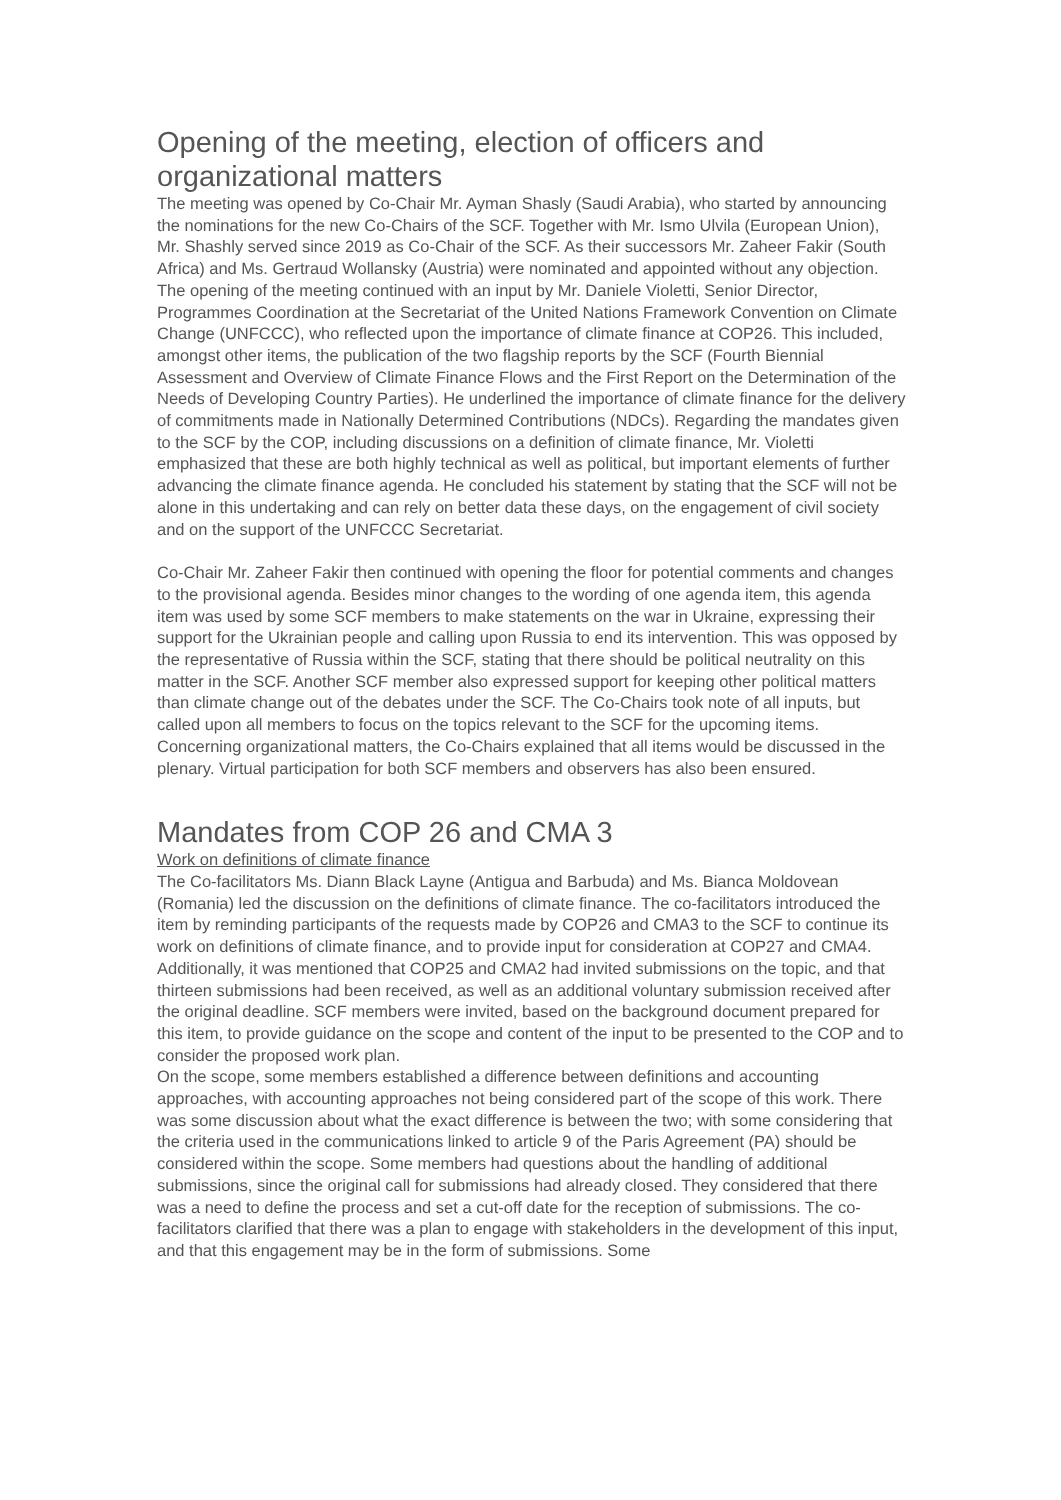Opening of the meeting, election of officers and organizational matters
The meeting was opened by Co-Chair Mr. Ayman Shasly (Saudi Arabia), who started by announcing the nominations for the new Co-Chairs of the SCF. Together with Mr. Ismo Ulvila (European Union), Mr. Shashly served since 2019 as Co-Chair of the SCF. As their successors Mr. Zaheer Fakir (South Africa) and Ms. Gertraud Wollansky (Austria) were nominated and appointed without any objection.
The opening of the meeting continued with an input by Mr. Daniele Violetti, Senior Director, Programmes Coordination at the Secretariat of the United Nations Framework Convention on Climate Change (UNFCCC), who reflected upon the importance of climate finance at COP26. This included, amongst other items, the publication of the two flagship reports by the SCF (Fourth Biennial Assessment and Overview of Climate Finance Flows and the First Report on the Determination of the Needs of Developing Country Parties). He underlined the importance of climate finance for the delivery of commitments made in Nationally Determined Contributions (NDCs). Regarding the mandates given to the SCF by the COP, including discussions on a definition of climate finance, Mr. Violetti emphasized that these are both highly technical as well as political, but important elements of further advancing the climate finance agenda. He concluded his statement by stating that the SCF will not be alone in this undertaking and can rely on better data these days, on the engagement of civil society and on the support of the UNFCCC Secretariat.
Co-Chair Mr. Zaheer Fakir then continued with opening the floor for potential comments and changes to the provisional agenda. Besides minor changes to the wording of one agenda item, this agenda item was used by some SCF members to make statements on the war in Ukraine, expressing their support for the Ukrainian people and calling upon Russia to end its intervention. This was opposed by the representative of Russia within the SCF, stating that there should be political neutrality on this matter in the SCF. Another SCF member also expressed support for keeping other political matters than climate change out of the debates under the SCF. The Co-Chairs took note of all inputs, but called upon all members to focus on the topics relevant to the SCF for the upcoming items. Concerning organizational matters, the Co-Chairs explained that all items would be discussed in the plenary. Virtual participation for both SCF members and observers has also been ensured.
Mandates from COP 26 and CMA 3
Work on definitions of climate finance
The Co-facilitators Ms. Diann Black Layne (Antigua and Barbuda) and Ms. Bianca Moldovean (Romania) led the discussion on the definitions of climate finance. The co-facilitators introduced the item by reminding participants of the requests made by COP26 and CMA3 to the SCF to continue its work on definitions of climate finance, and to provide input for consideration at COP27 and CMA4. Additionally, it was mentioned that COP25 and CMA2 had invited submissions on the topic, and that thirteen submissions had been received, as well as an additional voluntary submission received after the original deadline. SCF members were invited, based on the background document prepared for this item, to provide guidance on the scope and content of the input to be presented to the COP and to consider the proposed work plan.
On the scope, some members established a difference between definitions and accounting approaches, with accounting approaches not being considered part of the scope of this work. There was some discussion about what the exact difference is between the two; with some considering that the criteria used in the communications linked to article 9 of the Paris Agreement (PA) should be considered within the scope. Some members had questions about the handling of additional submissions, since the original call for submissions had already closed. They considered that there was a need to define the process and set a cut-off date for the reception of submissions. The co-facilitators clarified that there was a plan to engage with stakeholders in the development of this input, and that this engagement may be in the form of submissions. Some